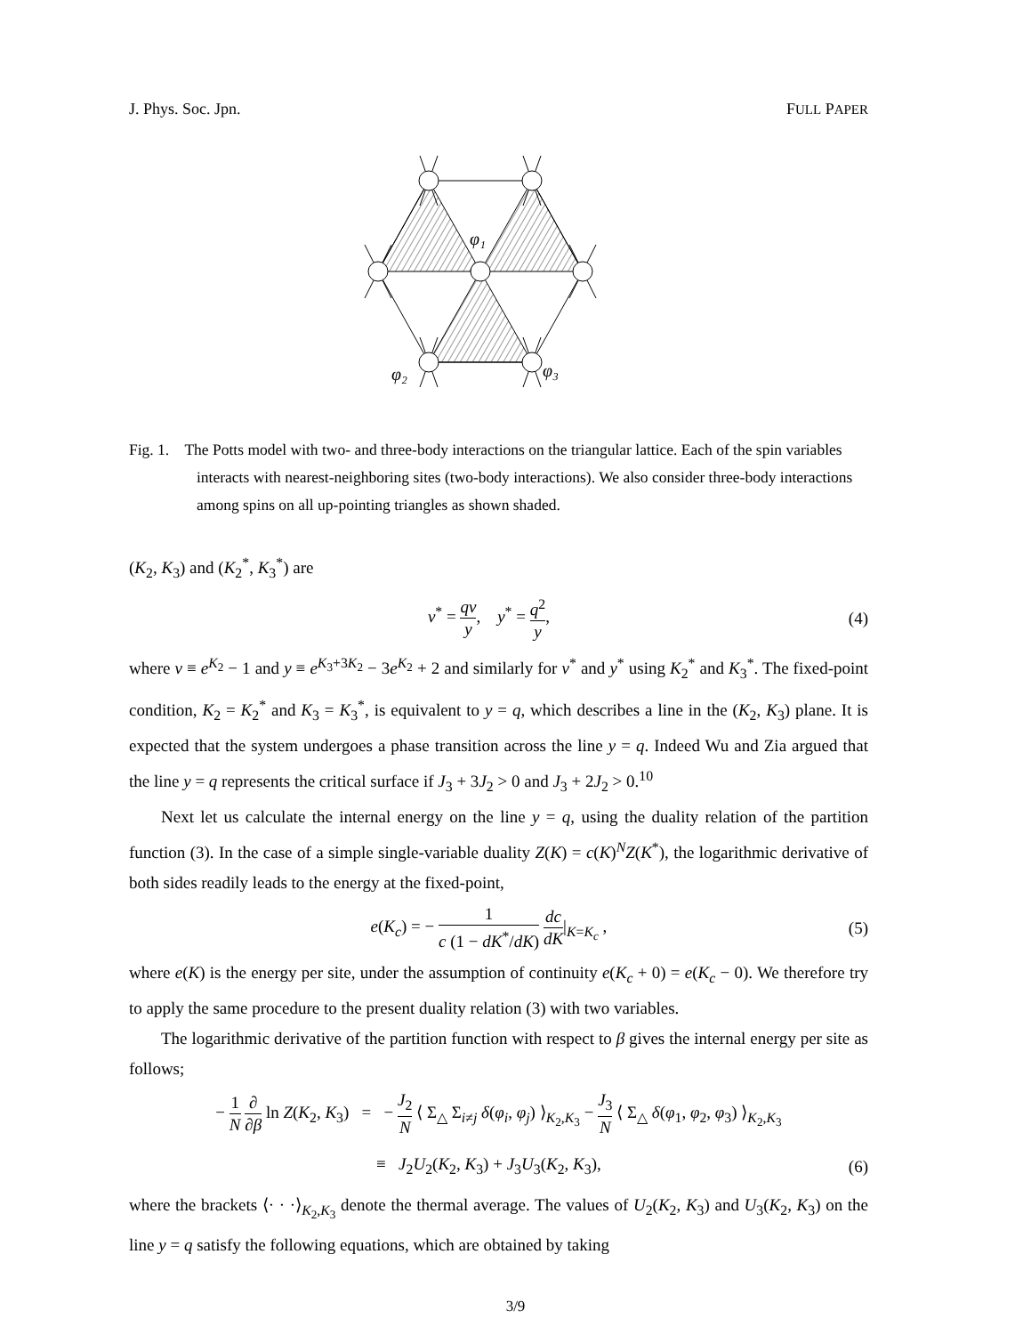J. Phys. Soc. Jpn. FULL PAPER
φ₁
φ₂
φ₃
Fig. 1. The Potts model with two- and three-body interactions on the triangular lattice. Each of the spin variables interacts with nearest-neighboring sites (two-body interactions). We also consider three-body interactions among spins on all up-pointing triangles as shown shaded.
(K<sub>2</sub>, K<sub>3</sub>) and (K<sub>2</sub><sup>*</sup>, K<sub>3</sub><sup>*</sup>) are
v<sup>*</sup> = qv y, y<sup>*</sup> = q<sup>2</sup> y, (4)
where v ≡ e<sup>K<sub>2</sub></sup> − 1 and y ≡ e<sup>K<sub>3</sub>+3K<sub>2</sub></sup> − 3e<sup>K<sub>2</sub></sup> + 2 and similarly for v<sup>*</sup> and y<sup>*</sup> using K<sub>2</sub><sup>*</sup> and K<sub>3</sub><sup>*</sup>. The fixed-point condition, K<sub>2</sub> = K<sub>2</sub><sup>*</sup> and K<sub>3</sub> = K<sub>3</sub><sup>*</sup>, is equivalent to y = q, which describes a line in the (K<sub>2</sub>, K<sub>3</sub>) plane. It is expected that the system undergoes a phase transition across the line y = q. Indeed Wu and Zia argued that the line y = q represents the critical surface if J<sub>3</sub> + 3J<sub>2</sub> > 0 and J<sub>3</sub> + 2J<sub>2</sub> > 0.<sup>10</sup>
Next let us calculate the internal energy on the line y = q, using the duality relation of the partition function (3). In the case of a simple single-variable duality Z(K) = c(K)<sup>N</sup>Z(K<sup>*</sup>), the logarithmic derivative of both sides readily leads to the energy at the fixed-point,
e(K<sub>c</sub>) = − 1 c (1 − dK<sup>*</sup>/dK) dc dK|<sub>K=K<sub>c</sub></sub> , (5)
where e(K) is the energy per site, under the assumption of continuity e(K<sub>c</sub> + 0) = e(K<sub>c</sub> − 0). We therefore try to apply the same procedure to the present duality relation (3) with two variables.
The logarithmic derivative of the partition function with respect to β gives the internal energy per site as follows;
− 1 N ∂ ∂β ln Z(K<sub>2</sub>, K<sub>3</sub>) = − J<sub>2</sub> N ⟨ Σ<sub>△</sub> Σ<sub>i≠j</sub> δ(φ<sub>i</sub>, φ<sub>j</sub>) ⟩<sub>K<sub>2</sub>,K<sub>3</sub></sub> − J<sub>3</sub> N ⟨ Σ<sub>△</sub> δ(φ<sub>1</sub>, φ<sub>2</sub>, φ<sub>3</sub>) ⟩<sub>K<sub>2</sub>,K<sub>3</sub></sub>
≡ J<sub>2</sub>U<sub>2</sub>(K<sub>2</sub>, K<sub>3</sub>) + J<sub>3</sub>U<sub>3</sub>(K<sub>2</sub>, K<sub>3</sub>), (6)
where the brackets ⟨· · ·⟩<sub>K<sub>2</sub>,K<sub>3</sub></sub> denote the thermal average. The values of U<sub>2</sub>(K<sub>2</sub>, K<sub>3</sub>) and U<sub>3</sub>(K<sub>2</sub>, K<sub>3</sub>) on the line y = q satisfy the following equations, which are obtained by taking
3/9